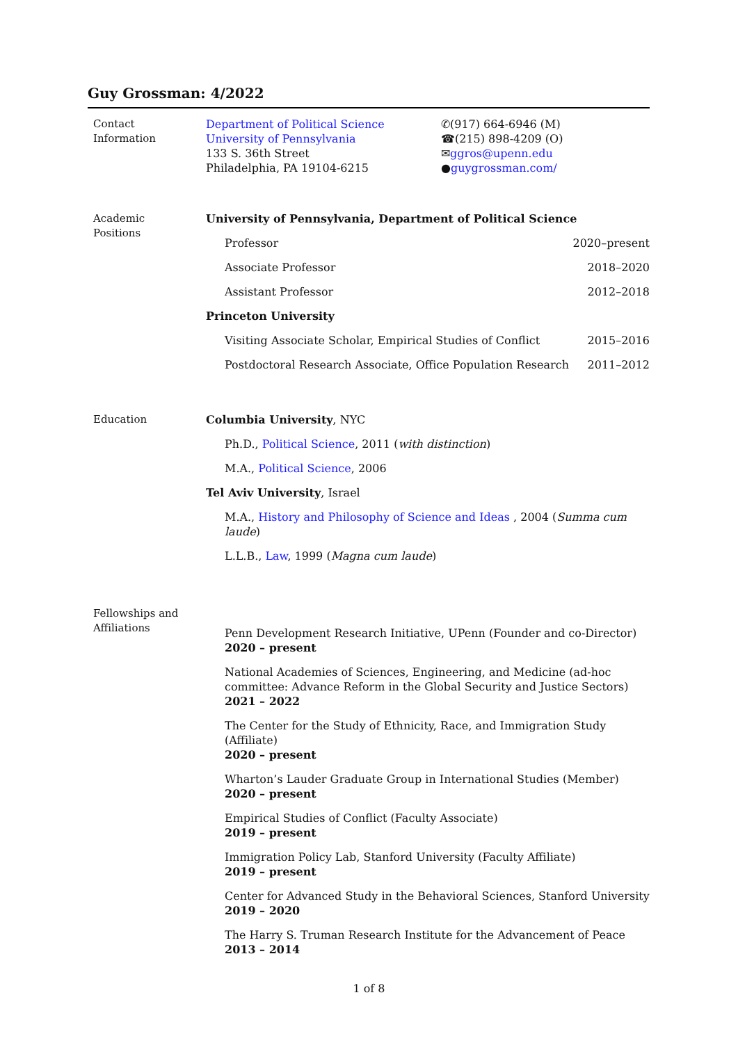Guy Grossman: 4/2022
Contact
Information
Department of Political Science
University of Pennsylvania
133 S. 36th Street
Philadelphia, PA 19104-6215
✆(917) 664-6946 (M)
☎(215) 898-4209 (O)
✉ggros@upenn.edu
●guygrossman.com/
Academic
Positions
University of Pennsylvania, Department of Political Science
Professor 2020–present
Associate Professor 2018–2020
Assistant Professor 2012–2018
Princeton University
Visiting Associate Scholar, Empirical Studies of Conflict 2015–2016
Postdoctoral Research Associate, Office Population Research 2011–2012
Education Columbia University, NYC
Ph.D., Political Science, 2011 (with distinction)
M.A., Political Science, 2006
Tel Aviv University, Israel
M.A., History and Philosophy of Science and Ideas , 2004 (Summa cum laude)
L.L.B., Law, 1999 (Magna cum laude)
Fellowships and
Affiliations
Penn Development Research Initiative, UPenn (Founder and co-Director)
2020 – present
National Academies of Sciences, Engineering, and Medicine (ad-hoc committee: Advance Reform in the Global Security and Justice Sectors)
2021 – 2022
The Center for the Study of Ethnicity, Race, and Immigration Study (Affiliate)
2020 – present
Wharton’s Lauder Graduate Group in International Studies (Member)
2020 – present
Empirical Studies of Conflict (Faculty Associate)
2019 – present
Immigration Policy Lab, Stanford University (Faculty Affiliate)
2019 – present
Center for Advanced Study in the Behavioral Sciences, Stanford University
2019 – 2020
The Harry S. Truman Research Institute for the Advancement of Peace
2013 – 2014
1 of 8